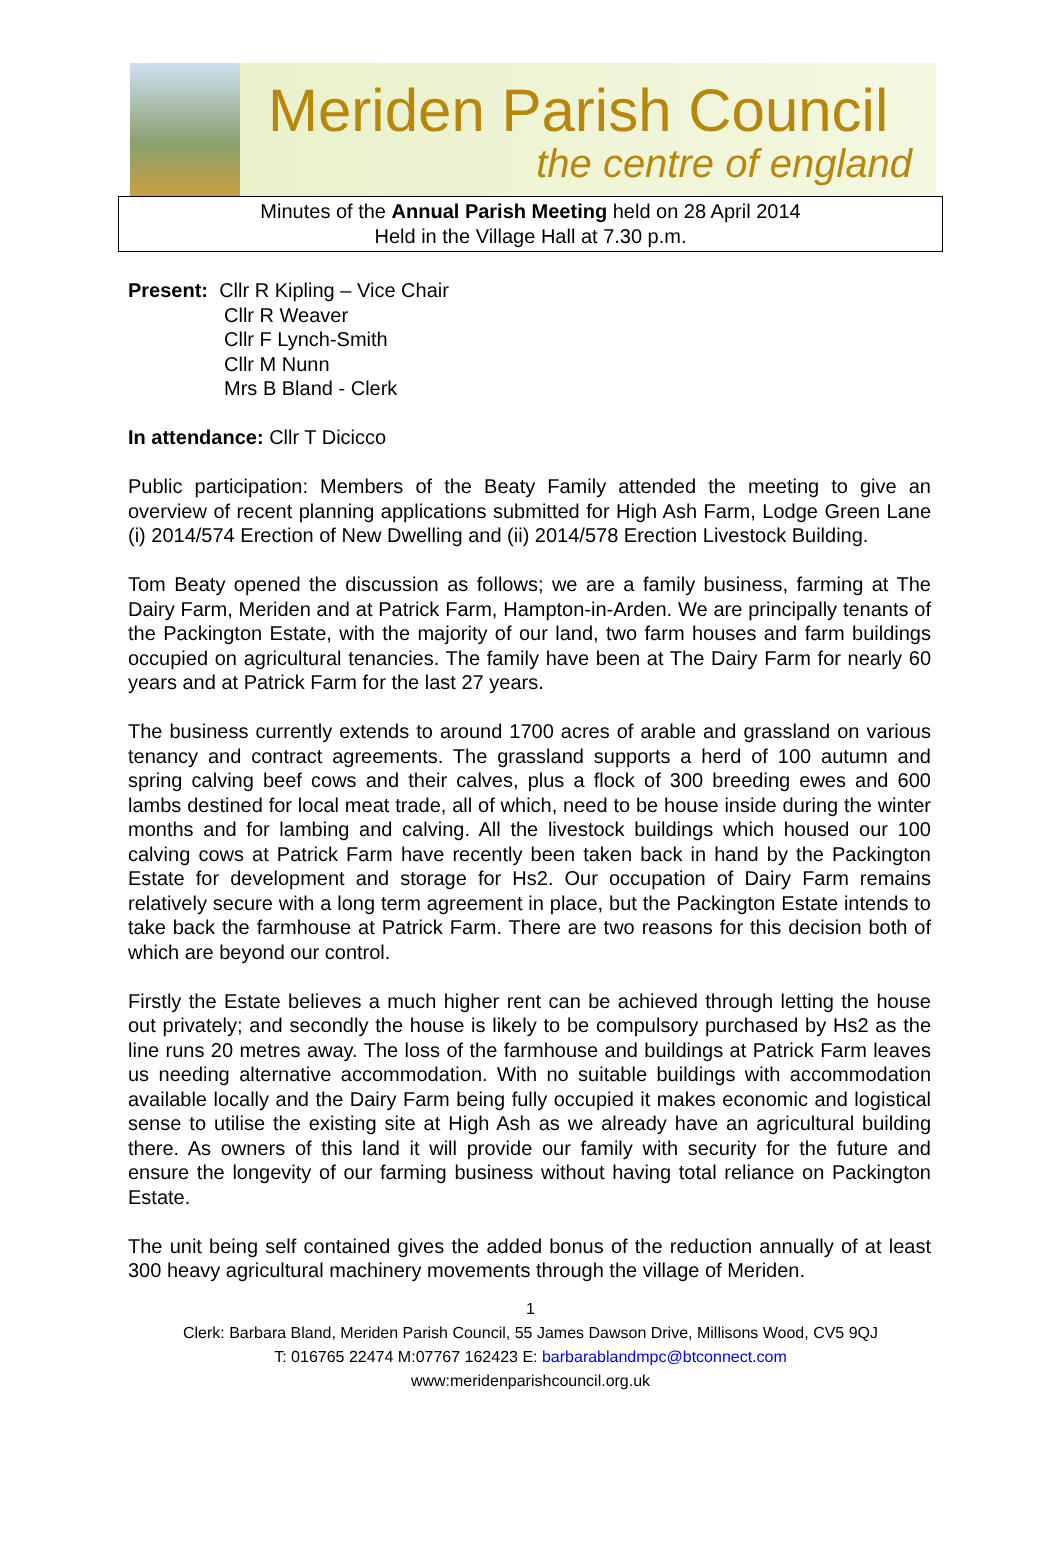Meriden Parish Council
the centre of england
Minutes of the Annual Parish Meeting held on 28 April 2014
Held in the Village Hall at 7.30 p.m.
Present: Cllr R Kipling – Vice Chair
Cllr R Weaver
Cllr F Lynch-Smith
Cllr M Nunn
Mrs B Bland - Clerk
In attendance: Cllr T Dicicco
Public participation: Members of the Beaty Family attended the meeting to give an overview of recent planning applications submitted for High Ash Farm, Lodge Green Lane (i) 2014/574 Erection of New Dwelling and (ii) 2014/578 Erection Livestock Building.
Tom Beaty opened the discussion as follows; we are a family business, farming at The Dairy Farm, Meriden and at Patrick Farm, Hampton-in-Arden. We are principally tenants of the Packington Estate, with the majority of our land, two farm houses and farm buildings occupied on agricultural tenancies. The family have been at The Dairy Farm for nearly 60 years and at Patrick Farm for the last 27 years.
The business currently extends to around 1700 acres of arable and grassland on various tenancy and contract agreements. The grassland supports a herd of 100 autumn and spring calving beef cows and their calves, plus a flock of 300 breeding ewes and 600 lambs destined for local meat trade, all of which, need to be house inside during the winter months and for lambing and calving. All the livestock buildings which housed our 100 calving cows at Patrick Farm have recently been taken back in hand by the Packington Estate for development and storage for Hs2. Our occupation of Dairy Farm remains relatively secure with a long term agreement in place, but the Packington Estate intends to take back the farmhouse at Patrick Farm. There are two reasons for this decision both of which are beyond our control.
Firstly the Estate believes a much higher rent can be achieved through letting the house out privately; and secondly the house is likely to be compulsory purchased by Hs2 as the line runs 20 metres away. The loss of the farmhouse and buildings at Patrick Farm leaves us needing alternative accommodation. With no suitable buildings with accommodation available locally and the Dairy Farm being fully occupied it makes economic and logistical sense to utilise the existing site at High Ash as we already have an agricultural building there. As owners of this land it will provide our family with security for the future and ensure the longevity of our farming business without having total reliance on Packington Estate.
The unit being self contained gives the added bonus of the reduction annually of at least 300 heavy agricultural machinery movements through the village of Meriden.
1
Clerk: Barbara Bland, Meriden Parish Council, 55 James Dawson Drive, Millisons Wood, CV5 9QJ
T: 016765 22474 M:07767 162423 E: barbarablandmpc@btconnect.com
www:meridenparishcouncil.org.uk